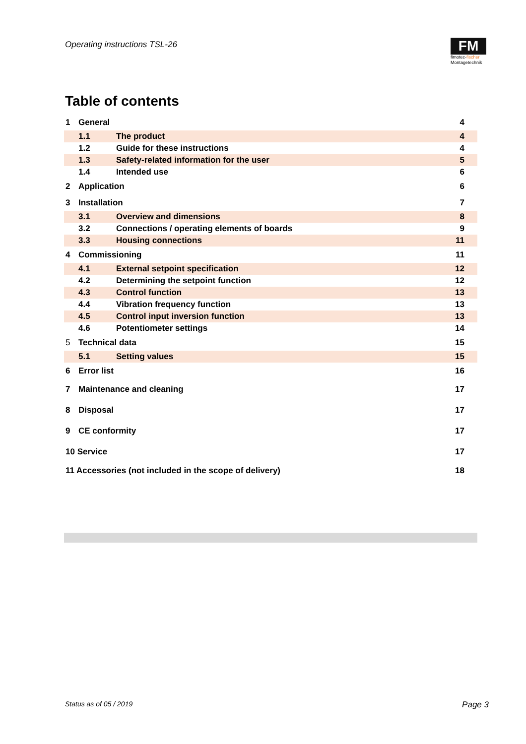Operating instructions TSL-26
FM
fimotec-fischer
Montagetechnik
Table of contents
| 1 | General | | 4 |
| | 1.1 | The product | 4 |
| | 1.2 | Guide for these instructions | 4 |
| | 1.3 | Safety-related information for the user | 5 |
| | 1.4 | Intended use | 6 |
| 2 | Application | | 6 |
| 3 | Installation | | 7 |
| | 3.1 | Overview and dimensions | 8 |
| | 3.2 | Connections / operating elements of boards | 9 |
| | 3.3 | Housing connections | 11 |
| 4 | Commissioning | | 11 |
| | 4.1 | External setpoint specification | 12 |
| | 4.2 | Determining the setpoint function | 12 |
| | 4.3 | Control function | 13 |
| | 4.4 | Vibration frequency function | 13 |
| | 4.5 | Control input inversion function | 13 |
| | 4.6 | Potentiometer settings | 14 |
| 5 | Technical data | | 15 |
| | 5.1 | Setting values | 15 |
| 6 | Error list | | 16 |
| 7 | Maintenance and cleaning | | 17 |
| 8 | Disposal | | 17 |
| 9 | CE conformity | | 17 |
| 10 Service | | | 17 |
| 11 Accessories (not included in the scope of delivery) | | | 18 |
Status as of 05 / 2019 Page 3